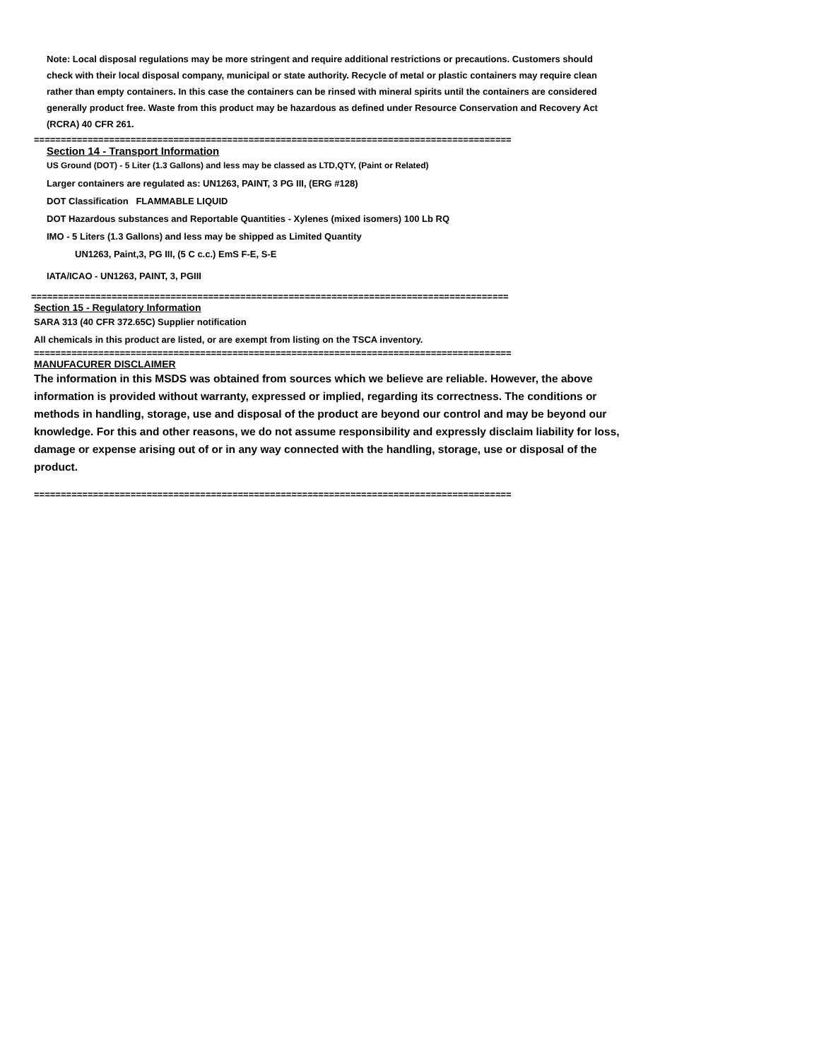Note: Local disposal regulations may be more stringent and require additional restrictions or precautions. Customers should check with their local disposal company, municipal or state authority. Recycle of metal or plastic containers may require clean rather than empty containers. In this case the containers can be rinsed with mineral spirits until the containers are considered generally product free. Waste from this product may be hazardous as defined under Resource Conservation and Recovery Act (RCRA) 40 CFR 261.
=========================================================================================
Section 14 - Transport Information
US Ground (DOT) - 5 Liter (1.3 Gallons) and less may be classed as LTD,QTY, (Paint or Related)
Larger containers are regulated as: UN1263, PAINT, 3 PG III, (ERG #128)
DOT Classification FLAMMABLE LIQUID
DOT Hazardous substances and Reportable Quantities - Xylenes (mixed isomers) 100 Lb RQ
IMO - 5 Liters (1.3 Gallons) and less may be shipped as Limited Quantity
UN1263, Paint,3, PG III, (5 C c.c.) EmS F-E, S-E
IATA/ICAO - UN1263, PAINT, 3, PGIII
=========================================================================================
Section 15 - Regulatory Information
SARA 313 (40 CFR 372.65C) Supplier notification
All chemicals in this product are listed, or are exempt from listing on the TSCA inventory.
=========================================================================================
MANUFACURER DISCLAIMER
The information in this MSDS was obtained from sources which we believe are reliable. However, the above information is provided without warranty, expressed or implied, regarding its correctness. The conditions or methods in handling, storage, use and disposal of the product are beyond our control and may be beyond our knowledge. For this and other reasons, we do not assume responsibility and expressly disclaim liability for loss, damage or expense arising out of or in any way connected with the handling, storage, use or disposal of the product.
=========================================================================================